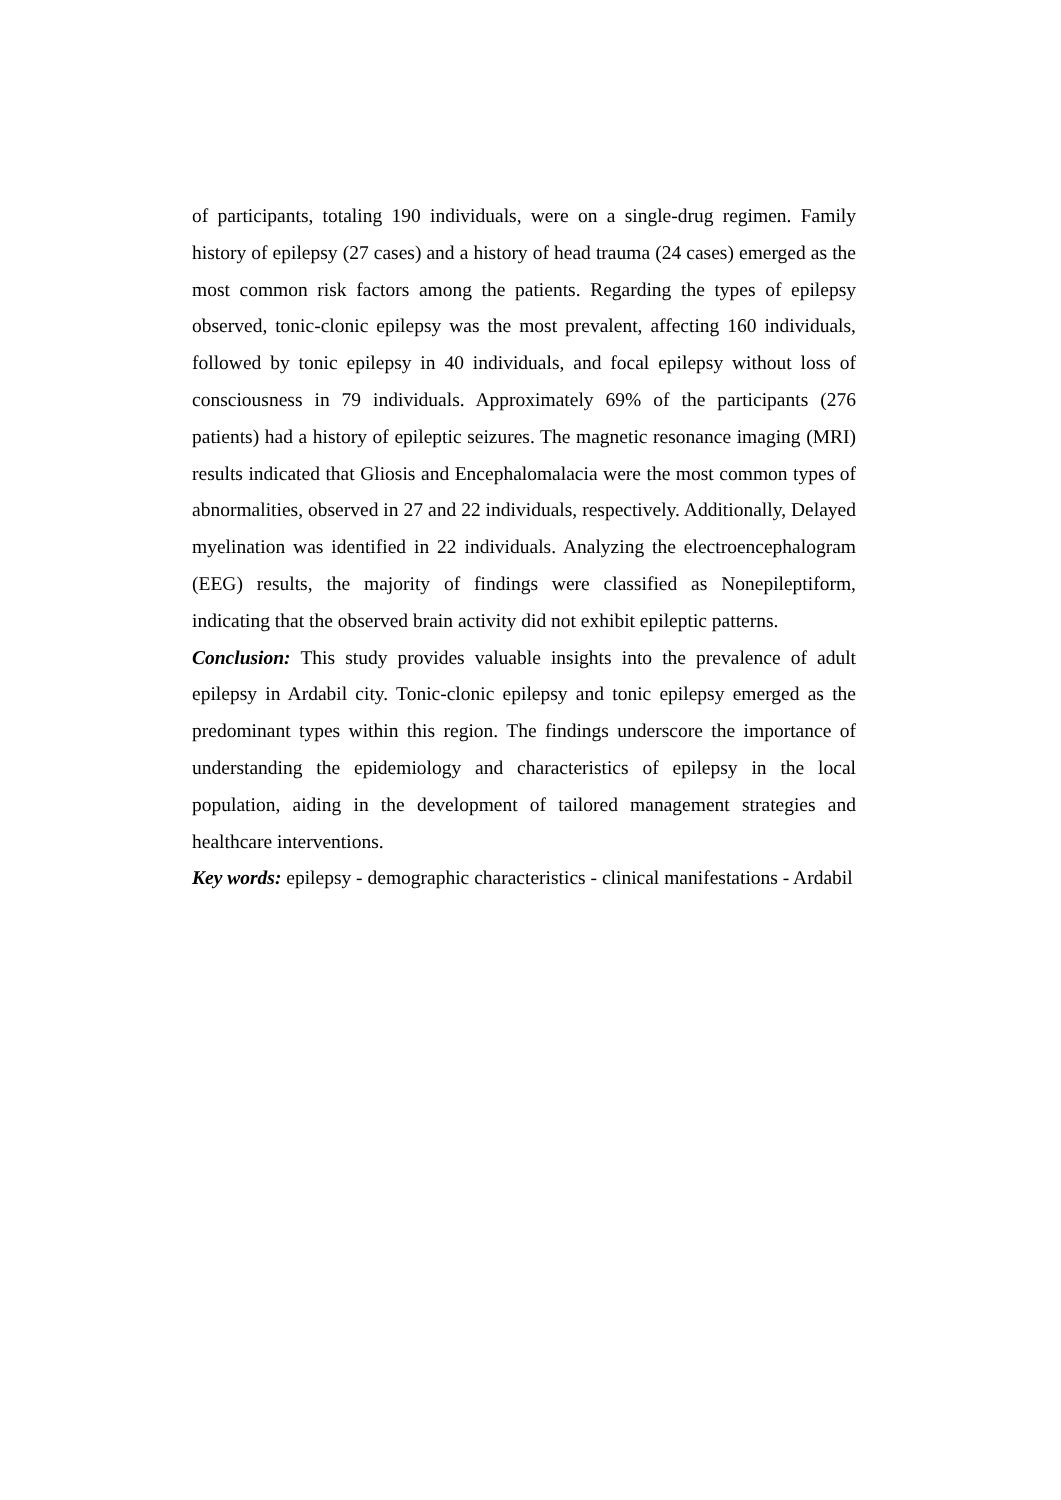of participants, totaling 190 individuals, were on a single-drug regimen. Family history of epilepsy (27 cases) and a history of head trauma (24 cases) emerged as the most common risk factors among the patients. Regarding the types of epilepsy observed, tonic-clonic epilepsy was the most prevalent, affecting 160 individuals, followed by tonic epilepsy in 40 individuals, and focal epilepsy without loss of consciousness in 79 individuals. Approximately 69% of the participants (276 patients) had a history of epileptic seizures. The magnetic resonance imaging (MRI) results indicated that Gliosis and Encephalomalacia were the most common types of abnormalities, observed in 27 and 22 individuals, respectively. Additionally, Delayed myelination was identified in 22 individuals. Analyzing the electroencephalogram (EEG) results, the majority of findings were classified as Nonepileptiform, indicating that the observed brain activity did not exhibit epileptic patterns.
Conclusion: This study provides valuable insights into the prevalence of adult epilepsy in Ardabil city. Tonic-clonic epilepsy and tonic epilepsy emerged as the predominant types within this region. The findings underscore the importance of understanding the epidemiology and characteristics of epilepsy in the local population, aiding in the development of tailored management strategies and healthcare interventions.
Key words: epilepsy - demographic characteristics - clinical manifestations - Ardabil